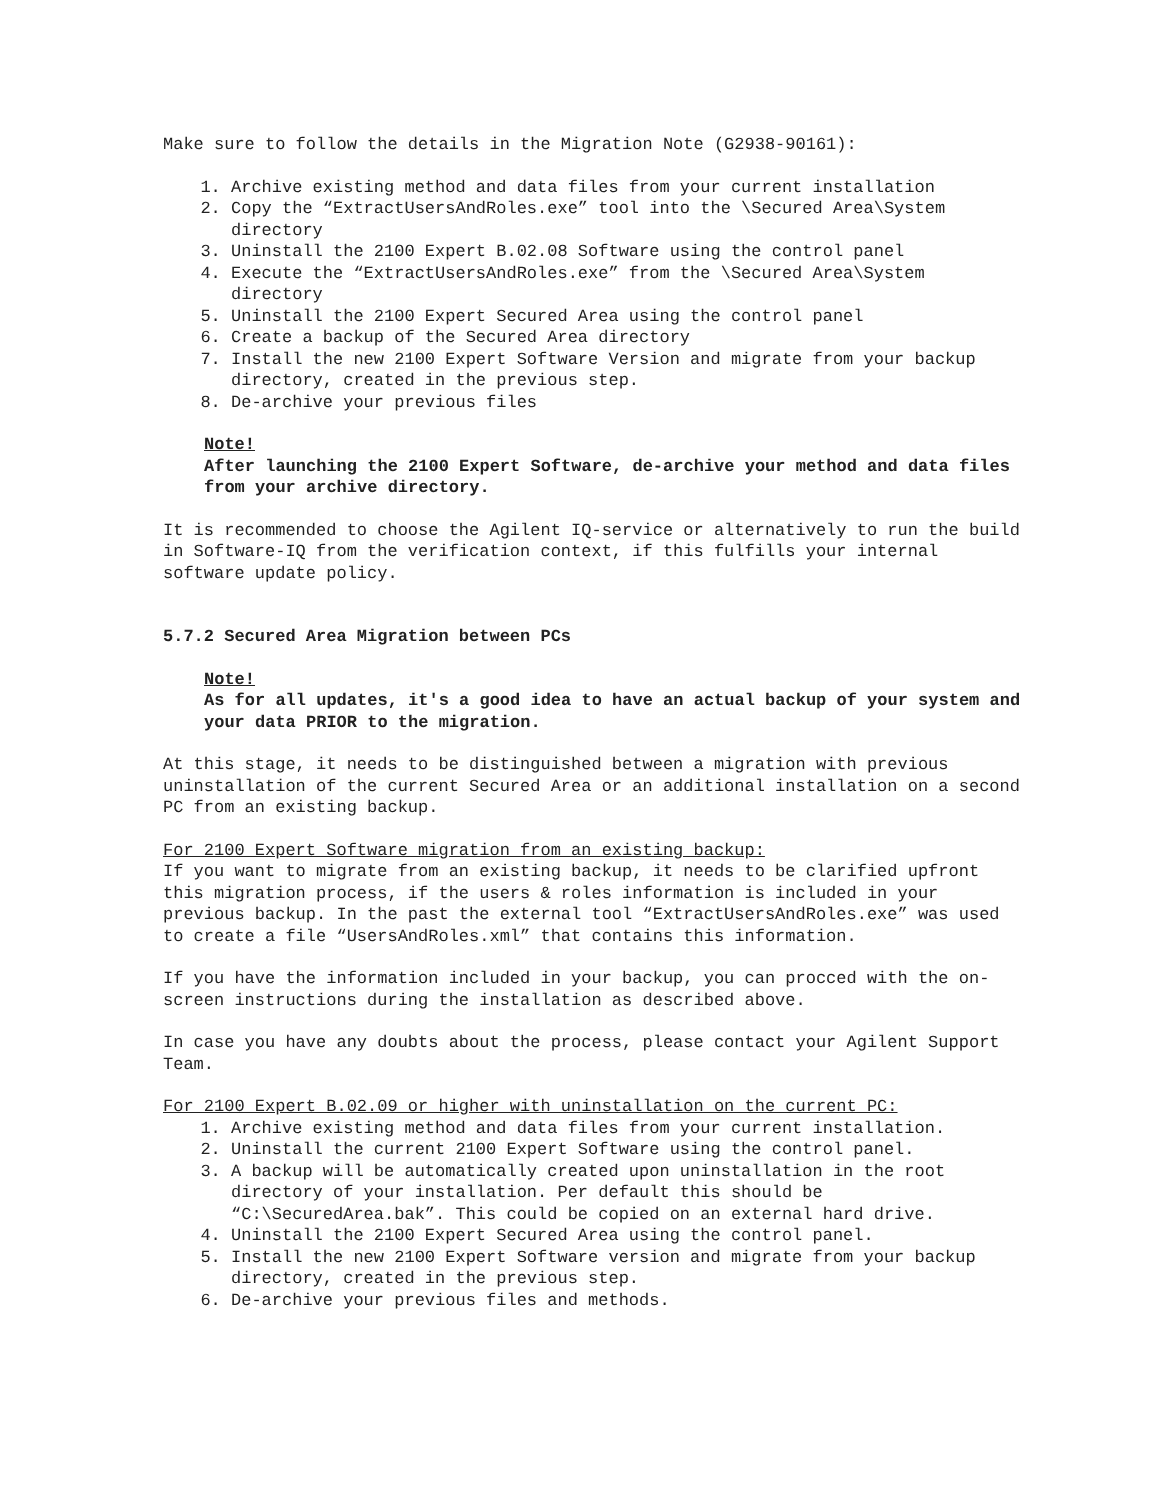Make sure to follow the details in the Migration Note (G2938-90161):
1. Archive existing method and data files from your current installation
2. Copy the “ExtractUsersAndRoles.exe” tool into the \Secured Area\System directory
3. Uninstall the 2100 Expert B.02.08 Software using the control panel
4. Execute the “ExtractUsersAndRoles.exe” from the \Secured Area\System directory
5. Uninstall the 2100 Expert Secured Area using the control panel
6. Create a backup of the Secured Area directory
7. Install the new 2100 Expert Software Version and migrate from your backup directory, created in the previous step.
8. De-archive your previous files
Note!
After launching the 2100 Expert Software, de-archive your method and data files from your archive directory.
It is recommended to choose the Agilent IQ-service or alternatively to run the build in Software-IQ from the verification context, if this fulfills your internal software update policy.
5.7.2 Secured Area Migration between PCs
Note!
As for all updates, it's a good idea to have an actual backup of your system and your data PRIOR to the migration.
At this stage, it needs to be distinguished between a migration with previous uninstallation of the current Secured Area or an additional installation on a second PC from an existing backup.
For 2100 Expert Software migration from an existing backup:
If you want to migrate from an existing backup, it needs to be clarified upfront this migration process, if the users & roles information is included in your previous backup. In the past the external tool “ExtractUsersAndRoles.exe” was used to create a file “UsersAndRoles.xml” that contains this information.
If you have the information included in your backup, you can procced with the on-screen instructions during the installation as described above.
In case you have any doubts about the process, please contact your Agilent Support Team.
For 2100 Expert B.02.09 or higher with uninstallation on the current PC:
1. Archive existing method and data files from your current installation.
2. Uninstall the current 2100 Expert Software using the control panel.
3. A backup will be automatically created upon uninstallation in the root directory of your installation. Per default this should be “C:\SecuredArea.bak”. This could be copied on an external hard drive.
4. Uninstall the 2100 Expert Secured Area using the control panel.
5. Install the new 2100 Expert Software version and migrate from your backup directory, created in the previous step.
6. De-archive your previous files and methods.